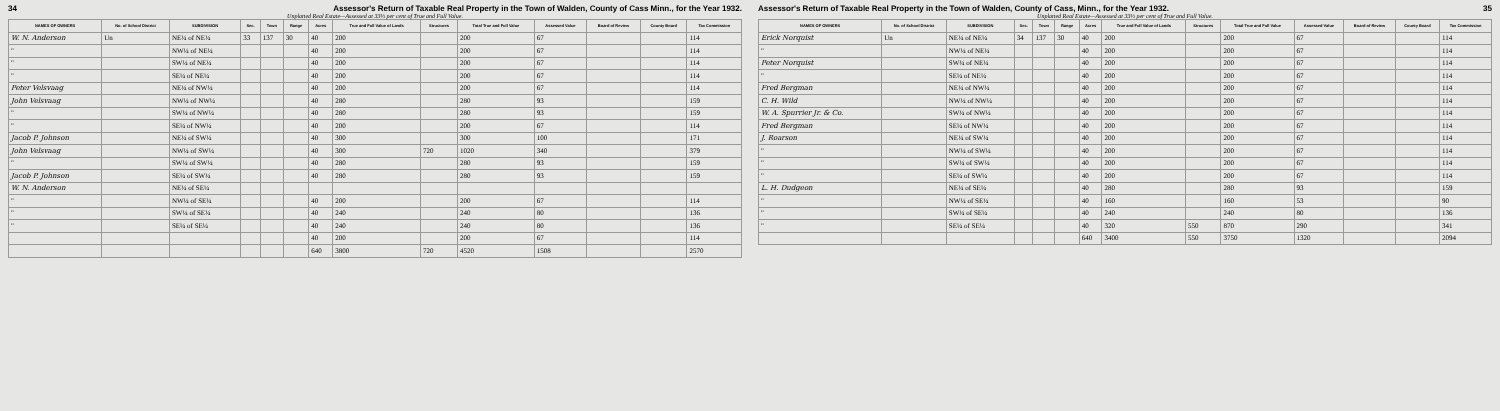34 Assessor's Return of Taxable Real Property in the Town of Walden, County of Cass Minn., for the Year 1932.
Unplatted Real Estate—Assessed at 33⅓ per cent of True and Full Value.
| NAMES OF OWNERS | No. of School District | SUBDIVISION | Sec. | Town | Range | Acres | True and Full Value of Lands | Structures | Total True and Full Value | Assessed Value | Board of Review | County Board | Tax Commission |
| --- | --- | --- | --- | --- | --- | --- | --- | --- | --- | --- | --- | --- | --- |
| W. N. Anderson | Un | NE¼ of NE¼ | 33 | 137 | 30 | 40 | 200 | | 200 | 67 | | | 114 |
| " | | NW¼ of NE¼ | | | | 40 | 200 | | 200 | 67 | | | 114 |
| " | | SW¼ of NE¼ | | | | 40 | 200 | | 200 | 67 | | | 114 |
| " | | SE¼ of NE¼ | | | | 40 | 200 | | 200 | 67 | | | 114 |
| Peter Velsvaag | | NE¼ of NW¼ | | | | 40 | 200 | | 200 | 67 | | | 114 |
| John Velsvaag | | NW¼ of NW¼ | | | | 40 | 280 | | 280 | 93 | | | 159 |
| " | | SW¼ of NW¼ | | | | 40 | 280 | | 280 | 93 | | | 159 |
| " | | SE¼ of NW¼ | | | | 40 | 200 | | 200 | 67 | | | 114 |
| Jacob P. Johnson | | NE¼ of SW¼ | | | | 40 | 300 | | 300 | 100 | | | 171 |
| John Velsvaag | | NW¼ of SW¼ | | | | 40 | 300 | 720 | 1020 | 340 | | | 379 |
| " | | SW¼ of SW¼ | | | | 40 | 280 | | 280 | 93 | | | 159 |
| Jacob P. Johnson | | SE¼ of SW¼ | | | | 40 | 280 | | 280 | 93 | | | 159 |
| W. N. Anderson | | NE¼ of SE¼ | | | | | | | | | | | |
| " | | NW¼ of SE¼ | | | | 40 | 200 | | 200 | 67 | | | 114 |
| " | | SW¼ of SE¼ | | | | 40 | 240 | | 240 | 80 | | | 136 |
| " | | SE¼ of SE¼ | | | | 40 | 240 | | 240 | 80 | | | 136 |
| | | | | | | 40 | 200 | | 200 | 67 | | | 114 |
| | | | | | | 640 | 3800 | 720 | 4520 | 1508 | | | 2570 |
Assessor's Return of Taxable Real Property in the Town of Walden, County of Cass, Minn., for the Year 1932. 35
Unplatted Real Estate—Assessed at 33⅓ per cent of True and Full Value.
| NAMES OF OWNERS | No. of School District | SUBDIVISION | Sec. | Town | Range | Acres | True and Full Value of Lands | Structures | Total True and Full Value | Assessed Value | Board of Review | County Board | Tax Commission |
| --- | --- | --- | --- | --- | --- | --- | --- | --- | --- | --- | --- | --- | --- |
| Erick Norquist | Un | NE¼ of NE¼ | 34 | 137 | 30 | 40 | 200 | | 200 | 67 | | | 114 |
| " | | NW¼ of NE¼ | | | | 40 | 200 | | 200 | 67 | | | 114 |
| Peter Norquist | | SW¼ of NE¼ | | | | 40 | 200 | | 200 | 67 | | | 114 |
| " | | SE¼ of NE¼ | | | | 40 | 200 | | 200 | 67 | | | 114 |
| Fred Bergman | | NE¼ of NW¼ | | | | 40 | 200 | | 200 | 67 | | | 114 |
| C. H. Wild | | NW¼ of NW¼ | | | | 40 | 200 | | 200 | 67 | | | 114 |
| W. A. Spurrier Jr. & Co. | | SW¼ of NW¼ | | | | 40 | 200 | | 200 | 67 | | | 114 |
| Fred Bergman | | SE¼ of NW¼ | | | | 40 | 200 | | 200 | 67 | | | 114 |
| J. Roarson | | NE¼ of SW¼ | | | | 40 | 200 | | 200 | 67 | | | 114 |
| " | | NW¼ of SW¼ | | | | 40 | 200 | | 200 | 67 | | | 114 |
| " | | SW¼ of SW¼ | | | | 40 | 200 | | 200 | 67 | | | 114 |
| " | | SE¼ of SW¼ | | | | 40 | 200 | | 200 | 67 | | | 114 |
| L. H. Dudgeon | | NE¼ of SE¼ | | | | 40 | 280 | | 280 | 93 | | | 159 |
| " | | NW¼ of SE¼ | | | | 40 | 160 | | 160 | 53 | | | 90 |
| " | | SW¼ of SE¼ | | | | 40 | 240 | | 240 | 80 | | | 136 |
| " | | SE¼ of SE¼ | | | | 40 | 320 | 550 | 870 | 290 | | | 341 |
| | | | | | | 640 | 3400 | 550 | 3750 | 1320 | | | 2094 |